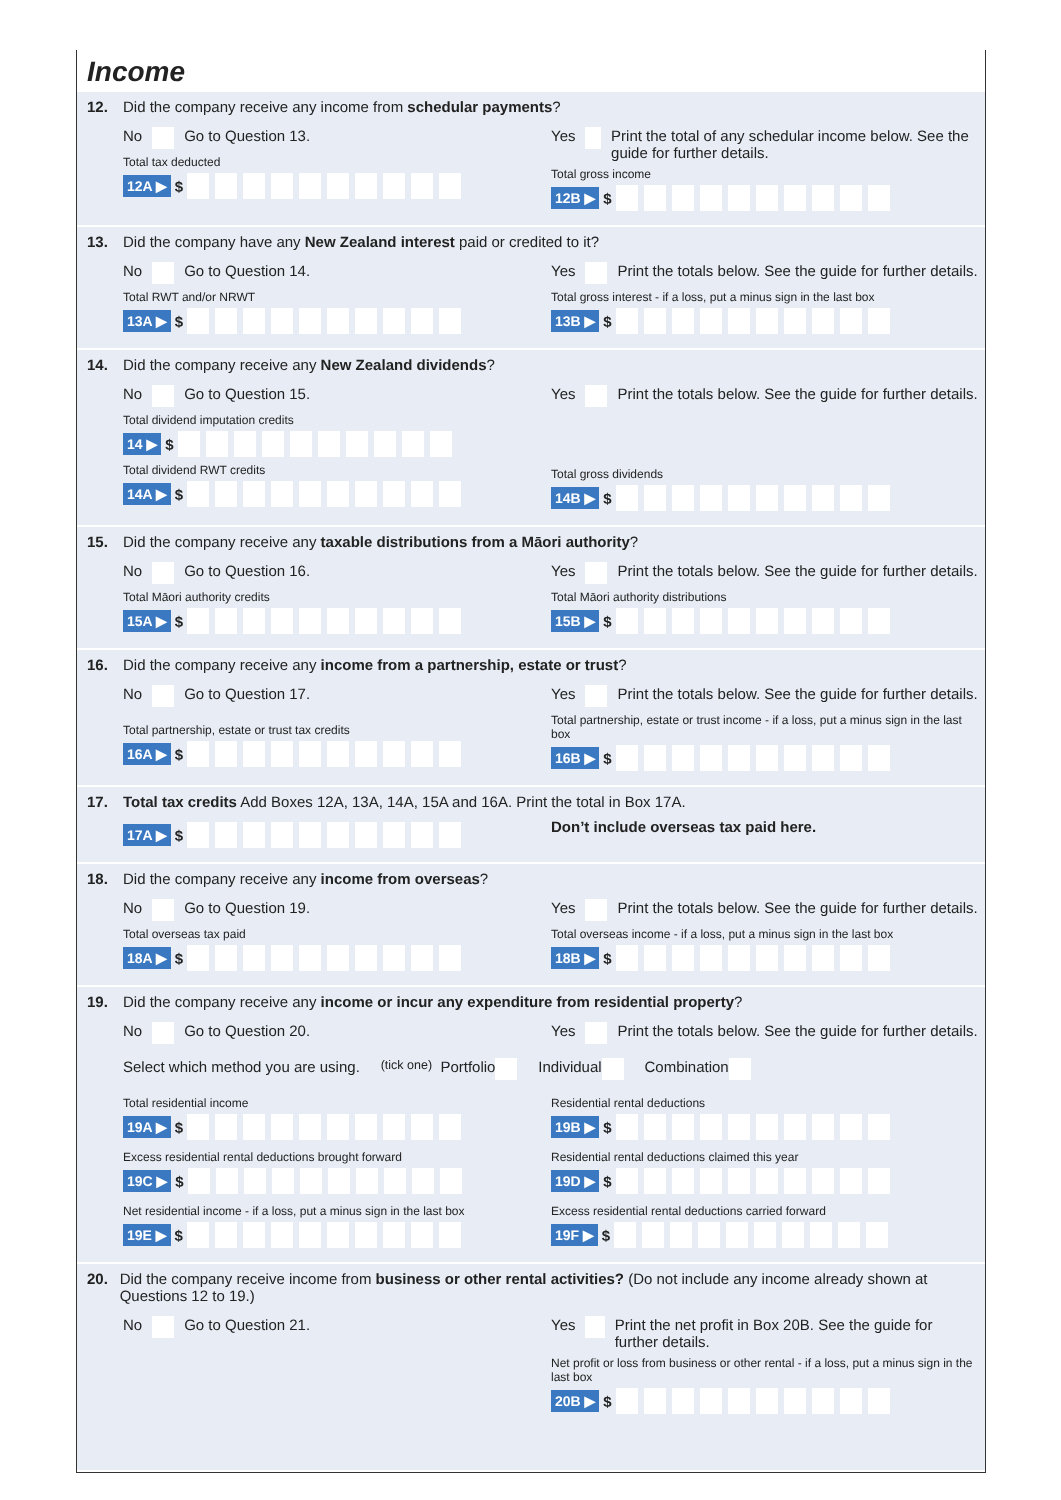Income
12. Did the company receive any income from schedular payments?
No Go to Question 13.
Total tax deducted
12A ▶ $
Yes Print the total of any schedular income below. See the guide for further details.
Total gross income
12B ▶ $
13. Did the company have any New Zealand interest paid or credited to it?
No Go to Question 14.
Total RWT and/or NRWT
13A ▶ $
Yes Print the totals below. See the guide for further details.
Total gross interest - if a loss, put a minus sign in the last box
13B ▶ $
14. Did the company receive any New Zealand dividends?
No Go to Question 15.
Total dividend imputation credits
14 ▶ $
Total dividend RWT credits
14A ▶ $
Yes Print the totals below. See the guide for further details.
Total gross dividends
14B ▶ $
15. Did the company receive any taxable distributions from a Māori authority?
No Go to Question 16.
Total Māori authority credits
15A ▶ $
Yes Print the totals below. See the guide for further details.
Total Māori authority distributions
15B ▶ $
16. Did the company receive any income from a partnership, estate or trust?
No Go to Question 17.
Total partnership, estate or trust tax credits
16A ▶ $
Yes Print the totals below. See the guide for further details.
Total partnership, estate or trust income - if a loss, put a minus sign in the last box
16B ▶ $
17. Total tax credits Add Boxes 12A, 13A, 14A, 15A and 16A. Print the total in Box 17A.
17A ▶ $
Don’t include overseas tax paid here.
18. Did the company receive any income from overseas?
No Go to Question 19.
Total overseas tax paid
18A ▶ $
Yes Print the totals below. See the guide for further details.
Total overseas income - if a loss, put a minus sign in the last box
18B ▶ $
19. Did the company receive any income or incur any expenditure from residential property?
No Go to Question 20. Yes Print the totals below. See the guide for further details.
Select which method you are using. (tick one) Portfolio Individual Combination
Total residential income
19A ▶ $
Residential rental deductions
19B ▶ $
Excess residential rental deductions brought forward
19C ▶ $
Residential rental deductions claimed this year
19D ▶ $
Net residential income - if a loss, put a minus sign in the last box
19E ▶ $
Excess residential rental deductions carried forward
19F ▶ $
20. Did the company receive income from business or other rental activities? (Do not include any income already shown at Questions 12 to 19.)
No Go to Question 21. Yes Print the net profit in Box 20B. See the guide for further details.
Net profit or loss from business or other rental - if a loss, put a minus sign in the last box
20B ▶ $